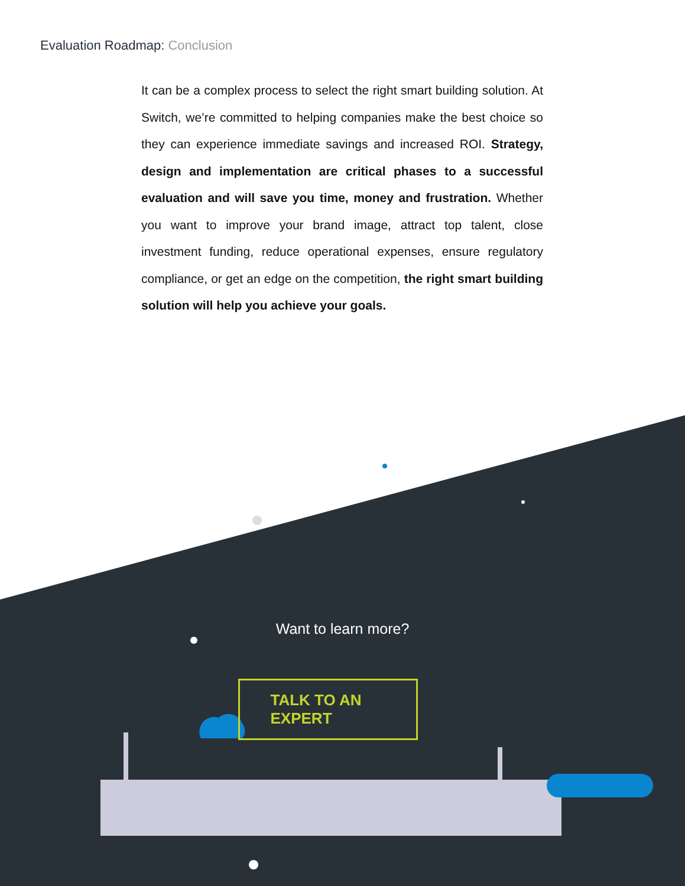Evaluation Roadmap: Conclusion
It can be a complex process to select the right smart building solution. At Switch, we’re committed to helping companies make the best choice so they can experience immediate savings and increased ROI. Strategy, design and implementation are critical phases to a successful evaluation and will save you time, money and frustration. Whether you want to improve your brand image, attract top talent, close investment funding, reduce operational expenses, ensure regulatory compliance, or get an edge on the competition, the right smart building solution will help you achieve your goals.
Want to learn more?
TALK TO AN EXPERT